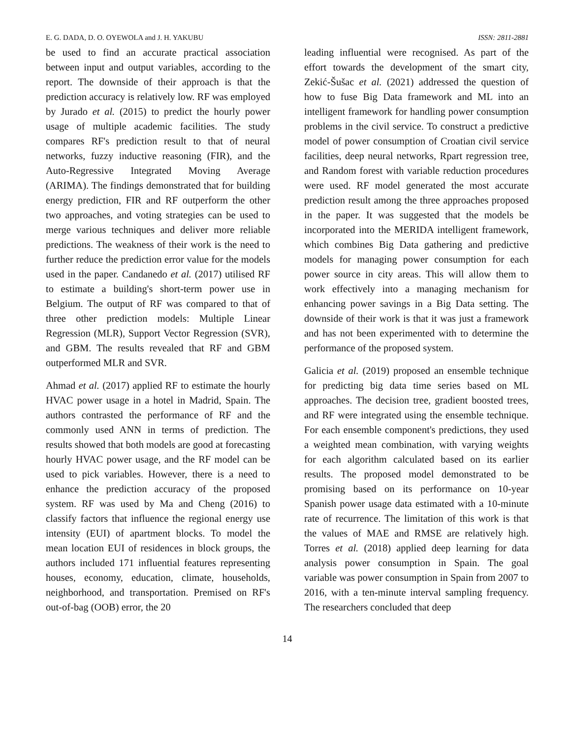E. G. DADA, D. O. OYEWOLA and J. H. YAKUBU ISSN: 2811-2881
be used to find an accurate practical association between input and output variables, according to the report. The downside of their approach is that the prediction accuracy is relatively low. RF was employed by Jurado et al. (2015) to predict the hourly power usage of multiple academic facilities. The study compares RF's prediction result to that of neural networks, fuzzy inductive reasoning (FIR), and the Auto-Regressive Integrated Moving Average (ARIMA). The findings demonstrated that for building energy prediction, FIR and RF outperform the other two approaches, and voting strategies can be used to merge various techniques and deliver more reliable predictions. The weakness of their work is the need to further reduce the prediction error value for the models used in the paper. Candanedo et al. (2017) utilised RF to estimate a building's short-term power use in Belgium. The output of RF was compared to that of three other prediction models: Multiple Linear Regression (MLR), Support Vector Regression (SVR), and GBM. The results revealed that RF and GBM outperformed MLR and SVR.
Ahmad et al. (2017) applied RF to estimate the hourly HVAC power usage in a hotel in Madrid, Spain. The authors contrasted the performance of RF and the commonly used ANN in terms of prediction. The results showed that both models are good at forecasting hourly HVAC power usage, and the RF model can be used to pick variables. However, there is a need to enhance the prediction accuracy of the proposed system. RF was used by Ma and Cheng (2016) to classify factors that influence the regional energy use intensity (EUI) of apartment blocks. To model the mean location EUI of residences in block groups, the authors included 171 influential features representing houses, economy, education, climate, households, neighborhood, and transportation. Premised on RF's out-of-bag (OOB) error, the 20
leading influential were recognised. As part of the effort towards the development of the smart city, Zekić-Šušac et al. (2021) addressed the question of how to fuse Big Data framework and ML into an intelligent framework for handling power consumption problems in the civil service. To construct a predictive model of power consumption of Croatian civil service facilities, deep neural networks, Rpart regression tree, and Random forest with variable reduction procedures were used. RF model generated the most accurate prediction result among the three approaches proposed in the paper. It was suggested that the models be incorporated into the MERIDA intelligent framework, which combines Big Data gathering and predictive models for managing power consumption for each power source in city areas. This will allow them to work effectively into a managing mechanism for enhancing power savings in a Big Data setting. The downside of their work is that it was just a framework and has not been experimented with to determine the performance of the proposed system.
Galicia et al. (2019) proposed an ensemble technique for predicting big data time series based on ML approaches. The decision tree, gradient boosted trees, and RF were integrated using the ensemble technique. For each ensemble component's predictions, they used a weighted mean combination, with varying weights for each algorithm calculated based on its earlier results. The proposed model demonstrated to be promising based on its performance on 10-year Spanish power usage data estimated with a 10-minute rate of recurrence. The limitation of this work is that the values of MAE and RMSE are relatively high. Torres et al. (2018) applied deep learning for data analysis power consumption in Spain. The goal variable was power consumption in Spain from 2007 to 2016, with a ten-minute interval sampling frequency. The researchers concluded that deep
14